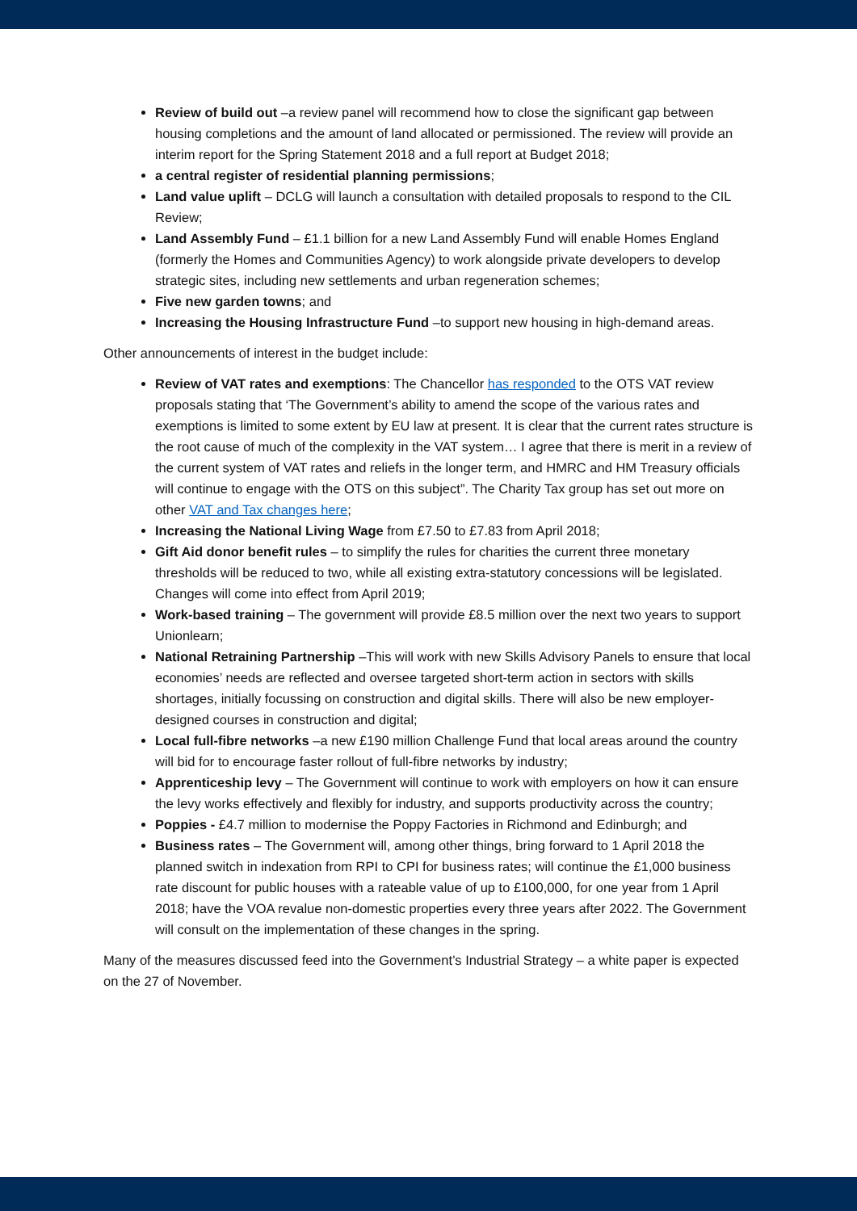Review of build out –a review panel will recommend how to close the significant gap between housing completions and the amount of land allocated or permissioned. The review will provide an interim report for the Spring Statement 2018 and a full report at Budget 2018;
a central register of residential planning permissions;
Land value uplift – DCLG will launch a consultation with detailed proposals to respond to the CIL Review;
Land Assembly Fund – £1.1 billion for a new Land Assembly Fund will enable Homes England (formerly the Homes and Communities Agency) to work alongside private developers to develop strategic sites, including new settlements and urban regeneration schemes;
Five new garden towns; and
Increasing the Housing Infrastructure Fund –to support new housing in high-demand areas.
Other announcements of interest in the budget include:
Review of VAT rates and exemptions: The Chancellor has responded to the OTS VAT review proposals stating that ‘The Government’s ability to amend the scope of the various rates and exemptions is limited to some extent by EU law at present. It is clear that the current rates structure is the root cause of much of the complexity in the VAT system… I agree that there is merit in a review of the current system of VAT rates and reliefs in the longer term, and HMRC and HM Treasury officials will continue to engage with the OTS on this subject”. The Charity Tax group has set out more on other VAT and Tax changes here;
Increasing the National Living Wage from £7.50 to £7.83 from April 2018;
Gift Aid donor benefit rules – to simplify the rules for charities the current three monetary thresholds will be reduced to two, while all existing extra-statutory concessions will be legislated. Changes will come into effect from April 2019;
Work-based training – The government will provide £8.5 million over the next two years to support Unionlearn;
National Retraining Partnership –This will work with new Skills Advisory Panels to ensure that local economies’ needs are reflected and oversee targeted short-term action in sectors with skills shortages, initially focussing on construction and digital skills. There will also be new employer-designed courses in construction and digital;
Local full-fibre networks –a new £190 million Challenge Fund that local areas around the country will bid for to encourage faster rollout of full-fibre networks by industry;
Apprenticeship levy – The Government will continue to work with employers on how it can ensure the levy works effectively and flexibly for industry, and supports productivity across the country;
Poppies - £4.7 million to modernise the Poppy Factories in Richmond and Edinburgh; and
Business rates – The Government will, among other things, bring forward to 1 April 2018 the planned switch in indexation from RPI to CPI for business rates; will continue the £1,000 business rate discount for public houses with a rateable value of up to £100,000, for one year from 1 April 2018; have the VOA revalue non-domestic properties every three years after 2022. The Government will consult on the implementation of these changes in the spring.
Many of the measures discussed feed into the Government’s Industrial Strategy – a white paper is expected on the 27 of November.